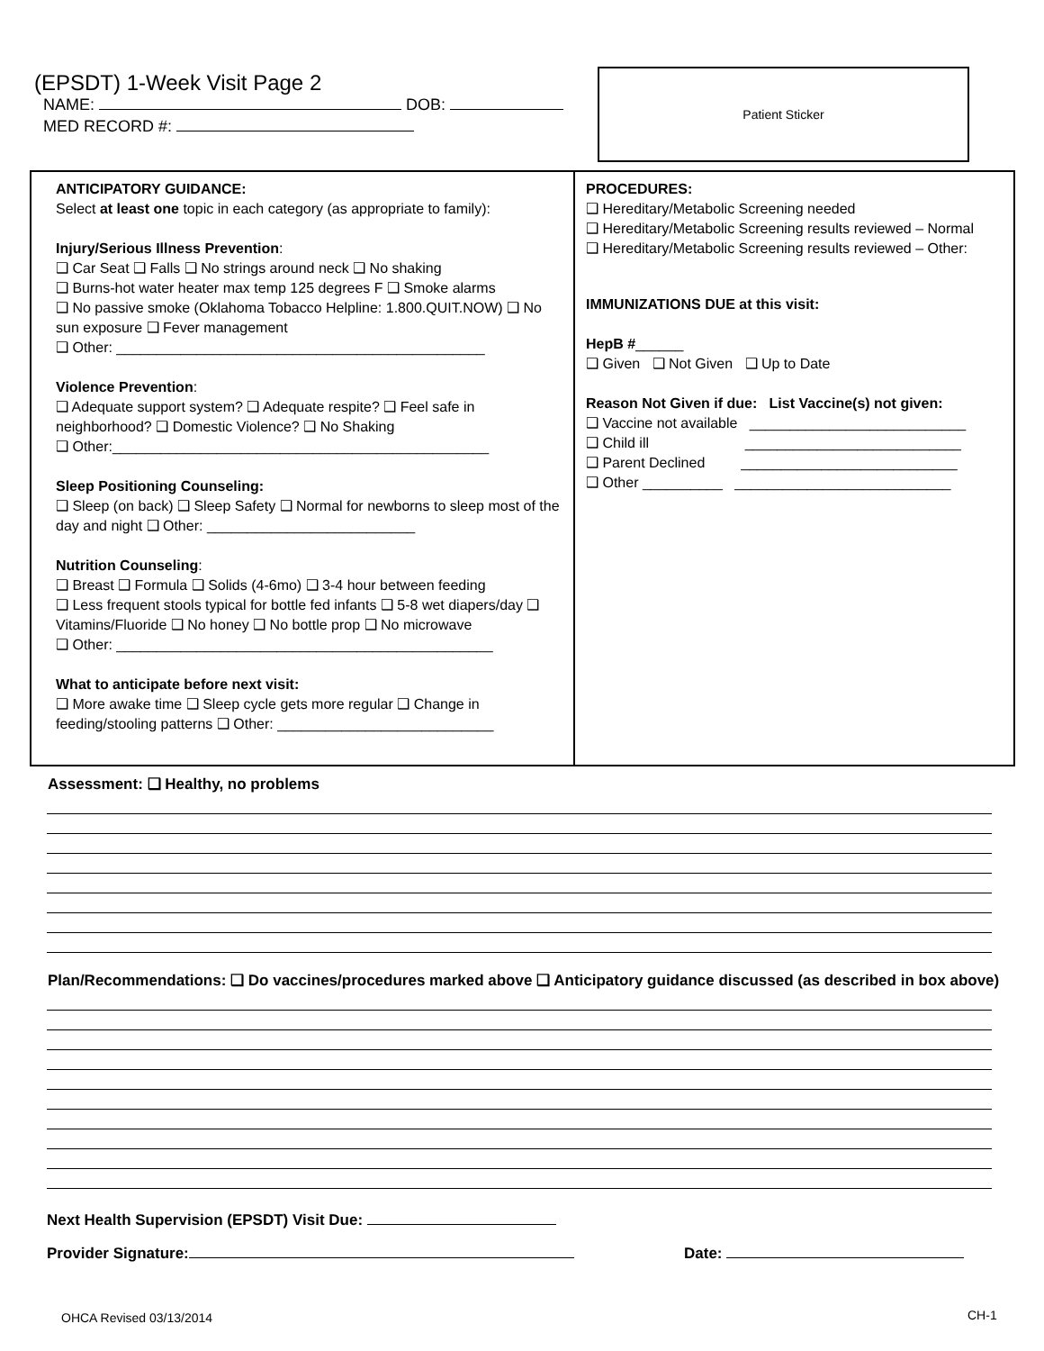(EPSDT) 1-Week Visit Page 2
NAME: DOB:
MED RECORD #:
Patient Sticker
ANTICIPATORY GUIDANCE:
Select at least one topic in each category (as appropriate to family):
Injury/Serious Illness Prevention:
❑ Car Seat ❑ Falls ❑ No strings around neck ❑ No shaking
❑ Burns-hot water heater max temp 125 degrees F ❑ Smoke alarms
❑ No passive smoke (Oklahoma Tobacco Helpline: 1.800.QUIT.NOW) ❑ No sun exposure ❑ Fever management
❑ Other: ______________________________________________
Violence Prevention:
❑ Adequate support system? ❑ Adequate respite? ❑ Feel safe in neighborhood? ❑ Domestic Violence? ❑ No Shaking
❑ Other:_______________________________________________
Sleep Positioning Counseling:
❑ Sleep (on back) ❑ Sleep Safety ❑ Normal for newborns to sleep most of the day and night ❑ Other: __________________________
Nutrition Counseling:
❑ Breast ❑ Formula ❑ Solids (4-6mo) ❑ 3-4 hour between feeding
❑ Less frequent stools typical for bottle fed infants ❑ 5-8 wet diapers/day ❑ Vitamins/Fluoride ❑ No honey ❑ No bottle prop ❑ No microwave
❑ Other: _______________________________________________
What to anticipate before next visit:
❑ More awake time ❑ Sleep cycle gets more regular ❑ Change in feeding/stooling patterns ❑ Other: ___________________________
PROCEDURES:
❑ Hereditary/Metabolic Screening needed
❑ Hereditary/Metabolic Screening results reviewed – Normal
❑ Hereditary/Metabolic Screening results reviewed – Other:
IMMUNIZATIONS DUE at this visit:
HepB #______
❑ Given ❑ Not Given ❑ Up to Date
Reason Not Given if due: List Vaccine(s) not given:
❑ Vaccine not available ___________________________
❑ Child ill ___________________________
❑ Parent Declined ___________________________
❑ Other __________ ___________________________
Assessment: ❑ Healthy, no problems
Plan/Recommendations: ❑ Do vaccines/procedures marked above ❑ Anticipatory guidance discussed (as described in box above)
Next Health Supervision (EPSDT) Visit Due:
Provider Signature: Date:
OHCA Revised 03/13/2014 CH-1